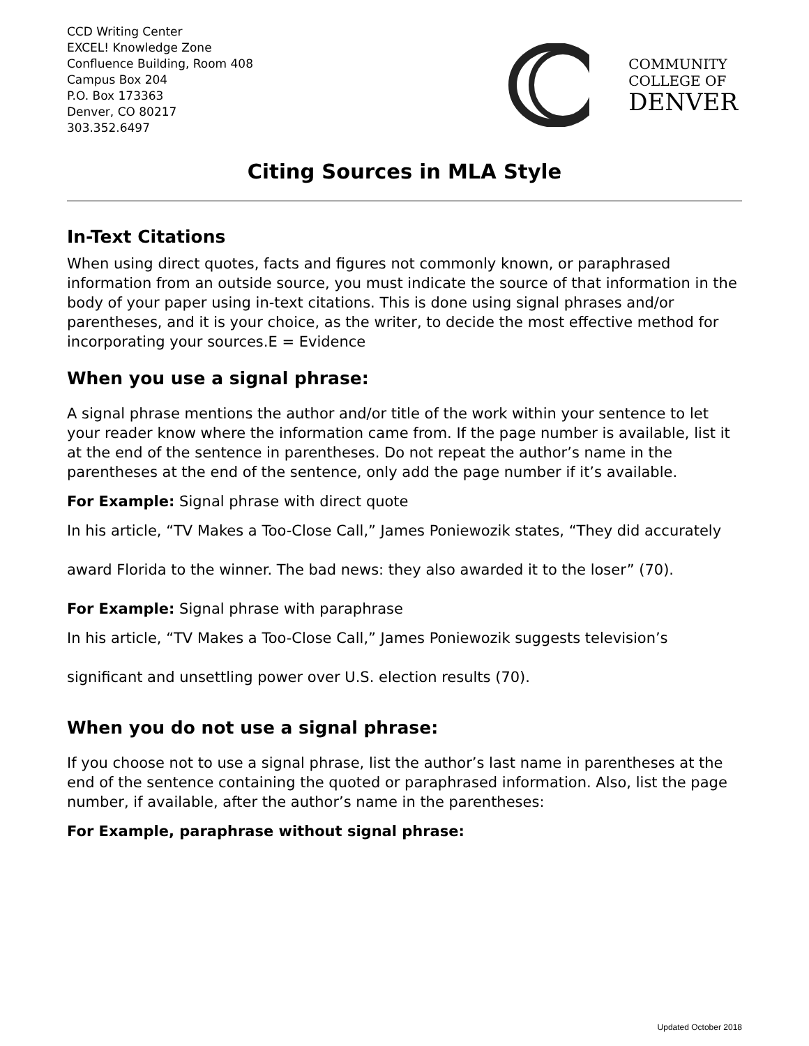CCD Writing Center
EXCEL! Knowledge Zone
Confluence Building, Room 408
Campus Box 204
P.O. Box 173363
Denver, CO 80217
303.352.6497
COMMUNITY
COLLEGE OF
DENVER
Citing Sources in MLA Style
In-Text Citations
When using direct quotes, facts and figures not commonly known, or paraphrased information from an outside source, you must indicate the source of that information in the body of your paper using in-text citations. This is done using signal phrases and/or parentheses, and it is your choice, as the writer, to decide the most effective method for incorporating your sources.E = Evidence
When you use a signal phrase:
A signal phrase mentions the author and/or title of the work within your sentence to let your reader know where the information came from. If the page number is available, list it at the end of the sentence in parentheses. Do not repeat the author’s name in the parentheses at the end of the sentence, only add the page number if it’s available.
For Example: Signal phrase with direct quote
In his article, “TV Makes a Too-Close Call,” James Poniewozik states, “They did accurately award Florida to the winner. The bad news: they also awarded it to the loser” (70).
For Example: Signal phrase with paraphrase
In his article, “TV Makes a Too-Close Call,” James Poniewozik suggests television’s significant and unsettling power over U.S. election results (70).
When you do not use a signal phrase:
If you choose not to use a signal phrase, list the author’s last name in parentheses at the end of the sentence containing the quoted or paraphrased information. Also, list the page number, if available, after the author’s name in the parentheses:
For Example, paraphrase without signal phrase:
Updated October 2018